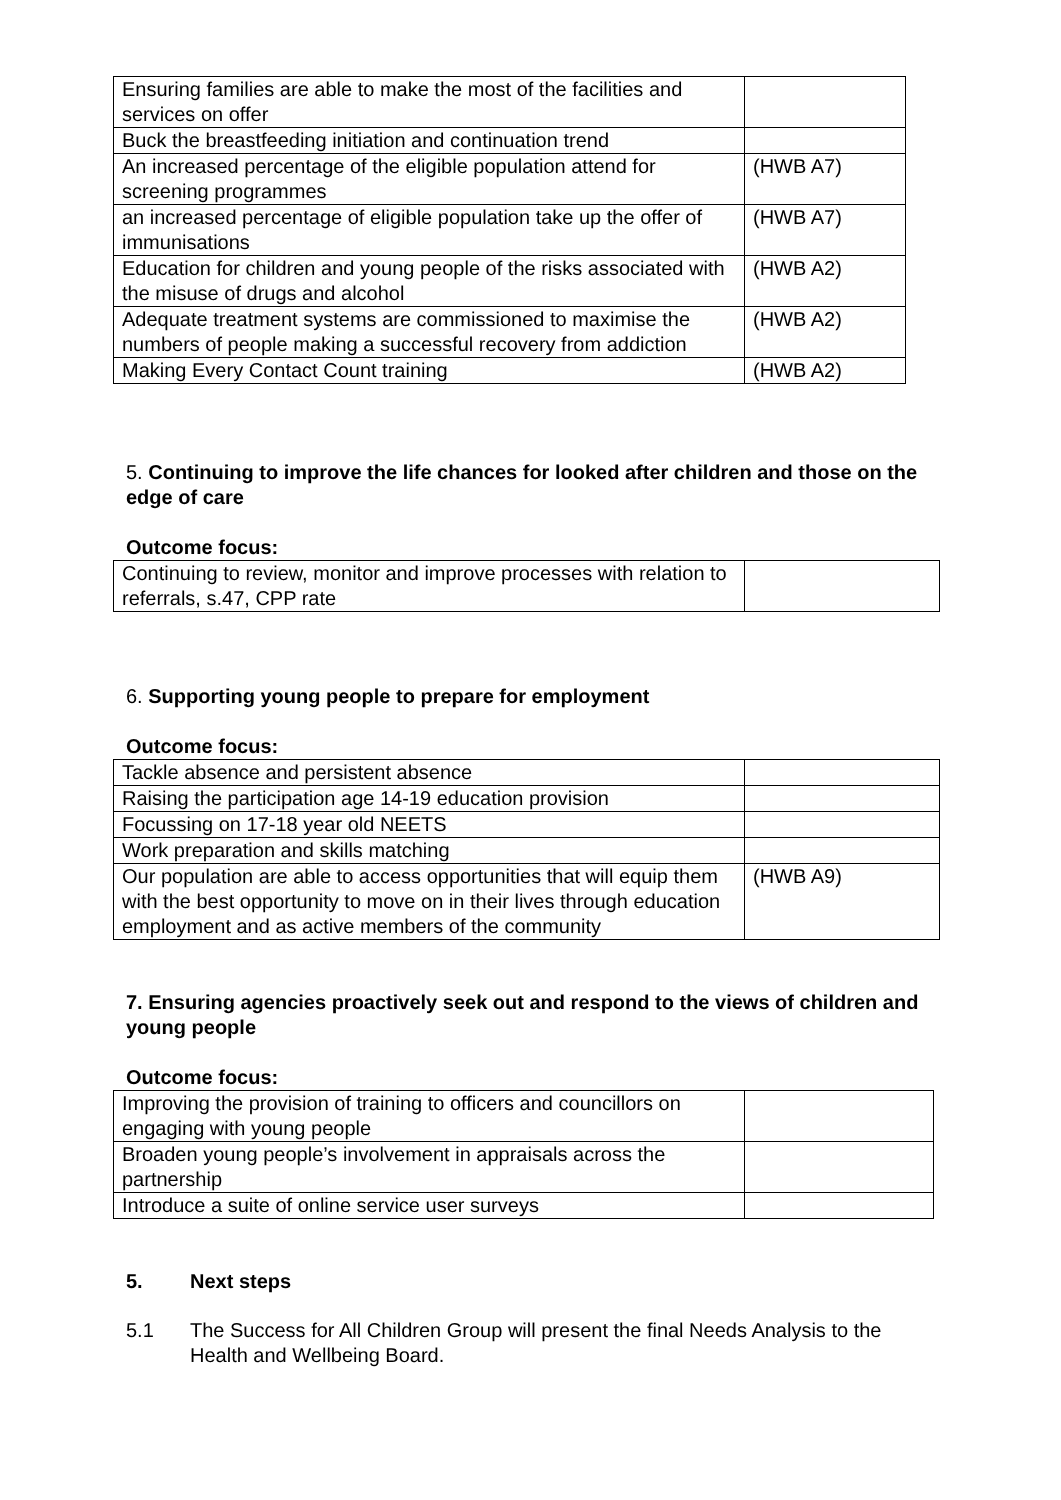| Ensuring families are able to make the most of the facilities and services on offer | |
| Buck the breastfeeding initiation and continuation trend | |
| An increased percentage of the eligible population attend for screening programmes | (HWB A7) |
| an increased percentage of eligible population take up the offer of immunisations | (HWB A7) |
| Education for children and young people of the risks associated with the misuse of drugs and alcohol | (HWB A2) |
| Adequate treatment systems are commissioned to maximise the numbers of people making a successful recovery from addiction | (HWB A2) |
| Making Every Contact Count training | (HWB A2) |
5. Continuing to improve the life chances for looked after children and those on the edge of care
Outcome focus:
| Continuing to review, monitor and improve processes with relation to referrals, s.47, CPP rate | |
6. Supporting young people to prepare for employment
Outcome focus:
| Tackle absence and persistent absence | |
| Raising the participation age 14-19 education provision | |
| Focussing on 17-18 year old NEETS | |
| Work preparation and skills matching | |
| Our population are able to access opportunities that will equip them with the best opportunity to move on in their lives through education employment and as active members of the community | (HWB A9) |
7. Ensuring agencies proactively seek out and respond to the views of children and young people
Outcome focus:
| Improving the provision of training to officers and councillors on engaging with young people | |
| Broaden young people’s involvement in appraisals across the partnership | |
| Introduce a suite of online service user surveys | |
5. Next steps
5.1 The Success for All Children Group will present the final Needs Analysis to the Health and Wellbeing Board.